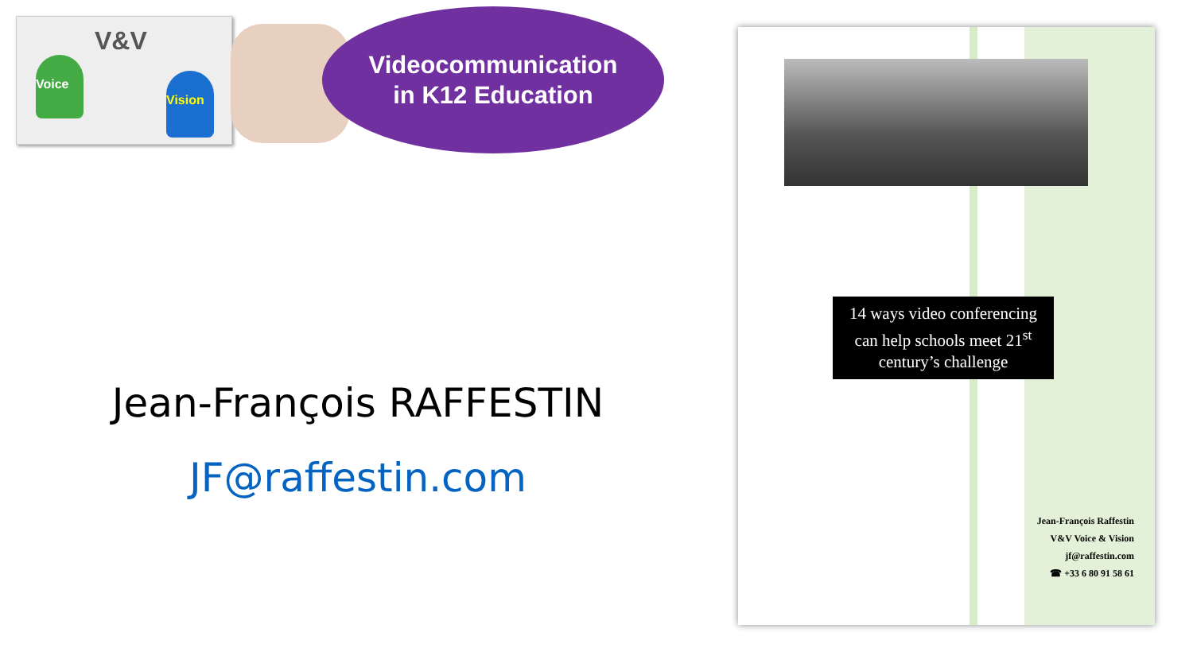V&V
Voice
Vision
Videocommunication
in K12 Education
Jean-François RAFFESTIN
JF@raffestin.com
14 ways video conferencing
can help schools meet 21<sup>st</sup>
century’s challenge
Jean-François Raffestin
V&V Voice & Vision
jf@raffestin.com
☎ +33 6 80 91 58 61